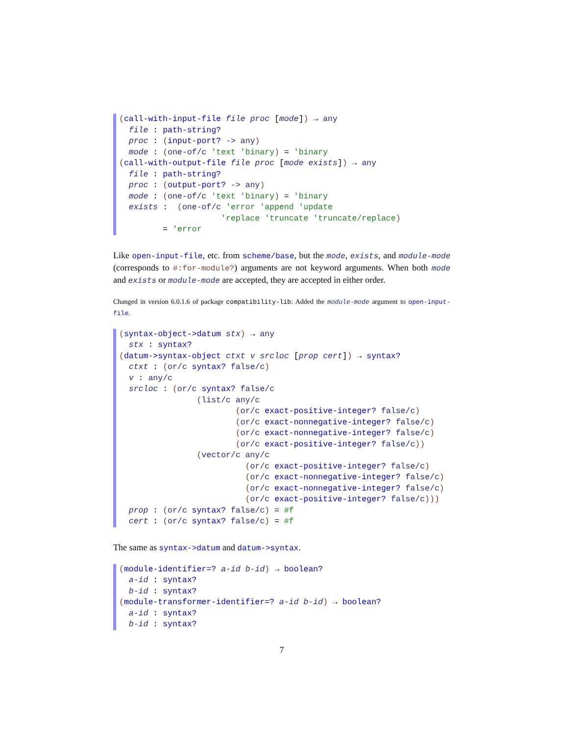(call-with-input-file file proc [mode]) → any file : path-string? proc : (input-port? -> any) mode : (one-of/c 'text 'binary) = 'binary (call-with-output-file file proc [mode exists]) → any file : path-string? proc : (output-port? -> any) mode : (one-of/c 'text 'binary) = 'binary exists : (one-of/c 'error 'append 'update 'replace 'truncate 'truncate/replace) = 'error
Like open-input-file, etc. from scheme/base, but the mode, exists, and module-mode (corresponds to #:for-module?) arguments are not keyword arguments. When both mode and exists or module-mode are accepted, they are accepted in either order.
Changed in version 6.0.1.6 of package compatibility-lib: Added the module-mode argument to open-input-file.
(syntax-object->datum stx) → any stx : syntax? (datum->syntax-object ctxt v srcloc [prop cert]) → syntax? ctxt : (or/c syntax? false/c) v : any/c srcloc : (or/c syntax? false/c (list/c any/c (or/c exact-positive-integer? false/c) (or/c exact-nonnegative-integer? false/c) (or/c exact-nonnegative-integer? false/c) (or/c exact-positive-integer? false/c)) (vector/c any/c (or/c exact-positive-integer? false/c) (or/c exact-nonnegative-integer? false/c) (or/c exact-nonnegative-integer? false/c) (or/c exact-positive-integer? false/c))) prop : (or/c syntax? false/c) = #f cert : (or/c syntax? false/c) = #f
The same as syntax->datum and datum->syntax.
(module-identifier=? a-id b-id) → boolean? a-id : syntax? b-id : syntax? (module-transformer-identifier=? a-id b-id) → boolean? a-id : syntax? b-id : syntax?
7